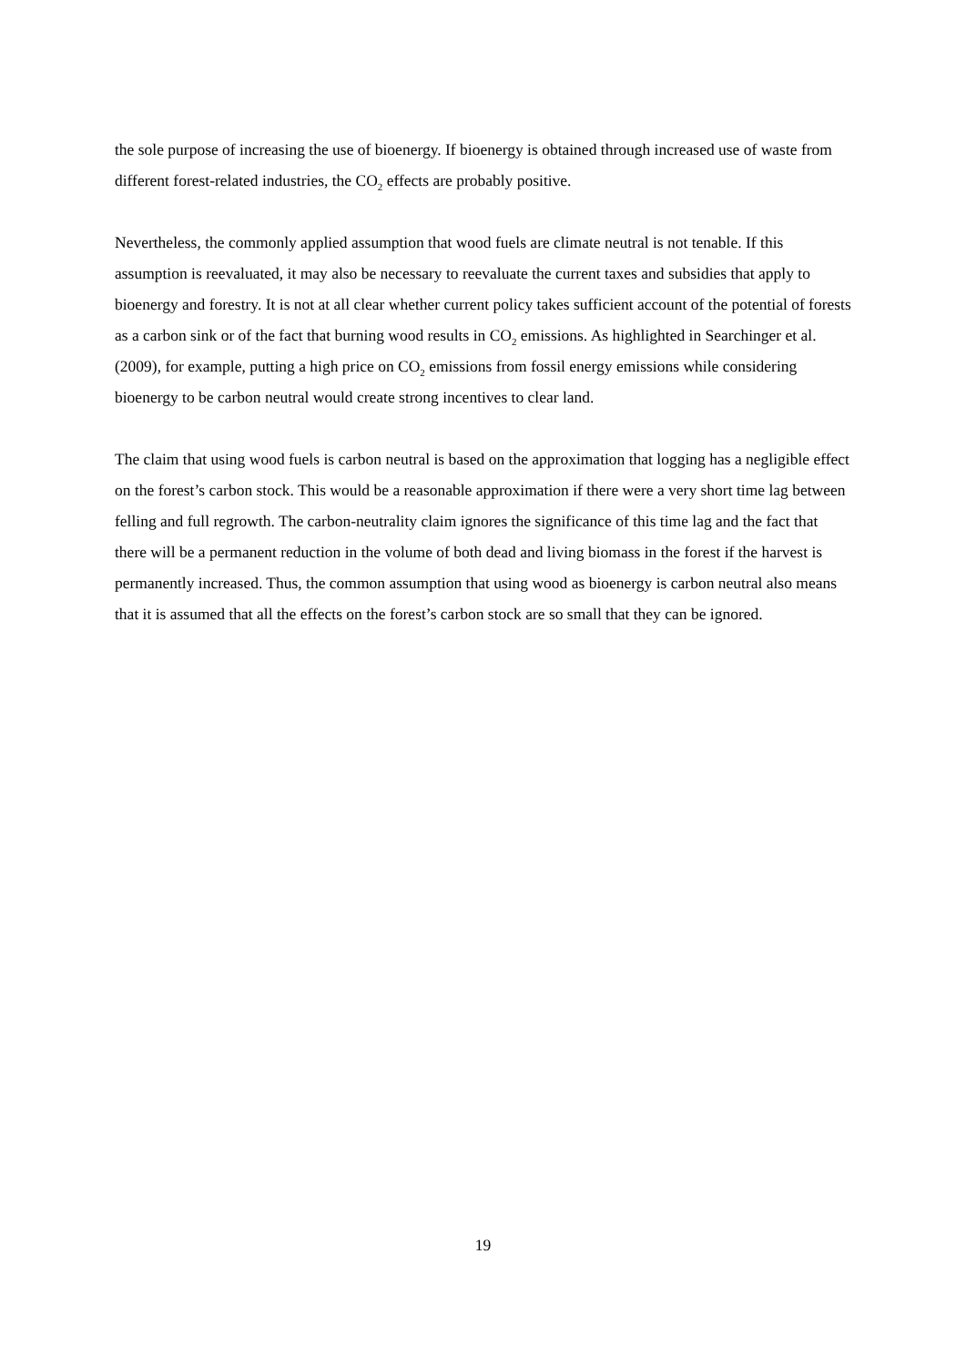the sole purpose of increasing the use of bioenergy. If bioenergy is obtained through increased use of waste from different forest-related industries, the CO<sub>2</sub> effects are probably positive.
Nevertheless, the commonly applied assumption that wood fuels are climate neutral is not tenable. If this assumption is reevaluated, it may also be necessary to reevaluate the current taxes and subsidies that apply to bioenergy and forestry. It is not at all clear whether current policy takes sufficient account of the potential of forests as a carbon sink or of the fact that burning wood results in CO<sub>2</sub> emissions. As highlighted in Searchinger et al. (2009), for example, putting a high price on CO<sub>2</sub> emissions from fossil energy emissions while considering bioenergy to be carbon neutral would create strong incentives to clear land.
The claim that using wood fuels is carbon neutral is based on the approximation that logging has a negligible effect on the forest’s carbon stock. This would be a reasonable approximation if there were a very short time lag between felling and full regrowth. The carbon-neutrality claim ignores the significance of this time lag and the fact that there will be a permanent reduction in the volume of both dead and living biomass in the forest if the harvest is permanently increased. Thus, the common assumption that using wood as bioenergy is carbon neutral also means that it is assumed that all the effects on the forest’s carbon stock are so small that they can be ignored.
19